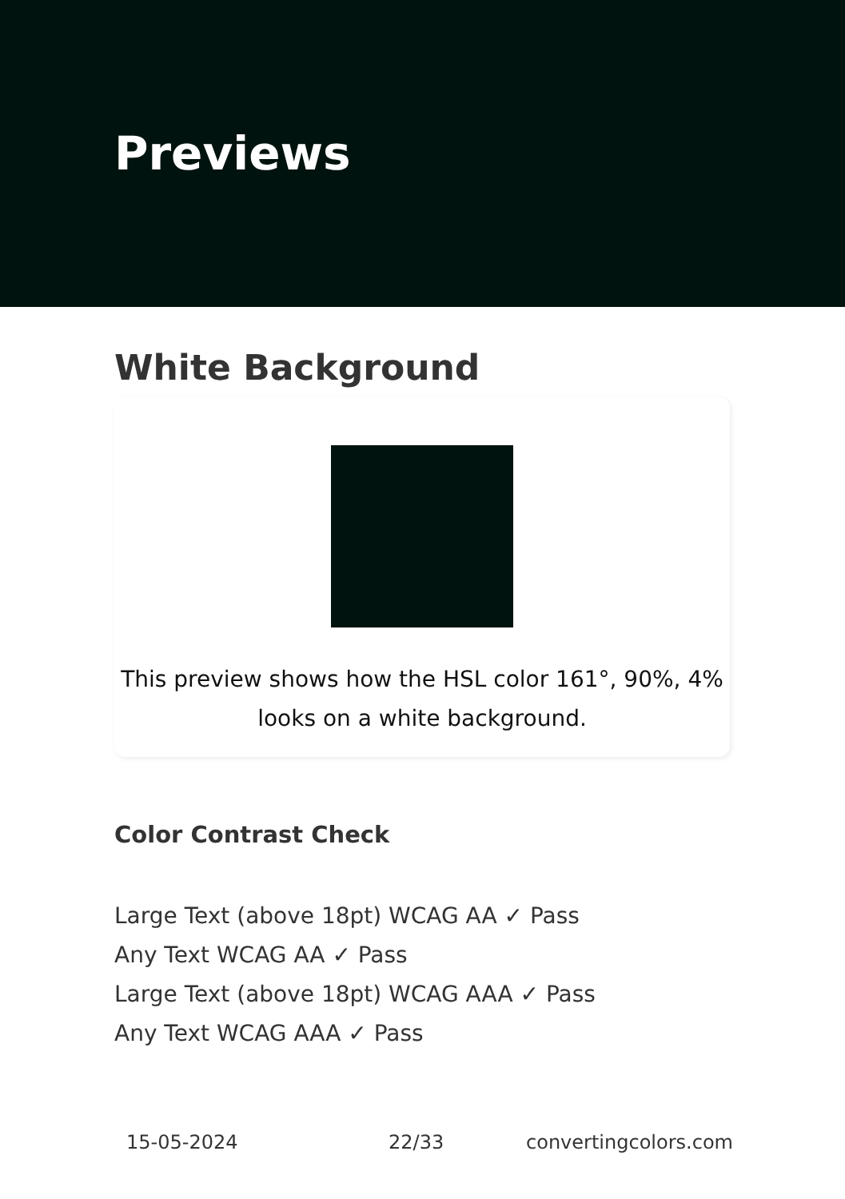Previews
White Background
This preview shows how the HSL color 161°, 90%, 4%
looks on a white background.
Color Contrast Check
Large Text (above 18pt) WCAG AA ✓ Pass
Any Text WCAG AA ✓ Pass
Large Text (above 18pt) WCAG AAA ✓ Pass
Any Text WCAG AAA ✓ Pass
15-05-2024 22/33 convertingcolors.com